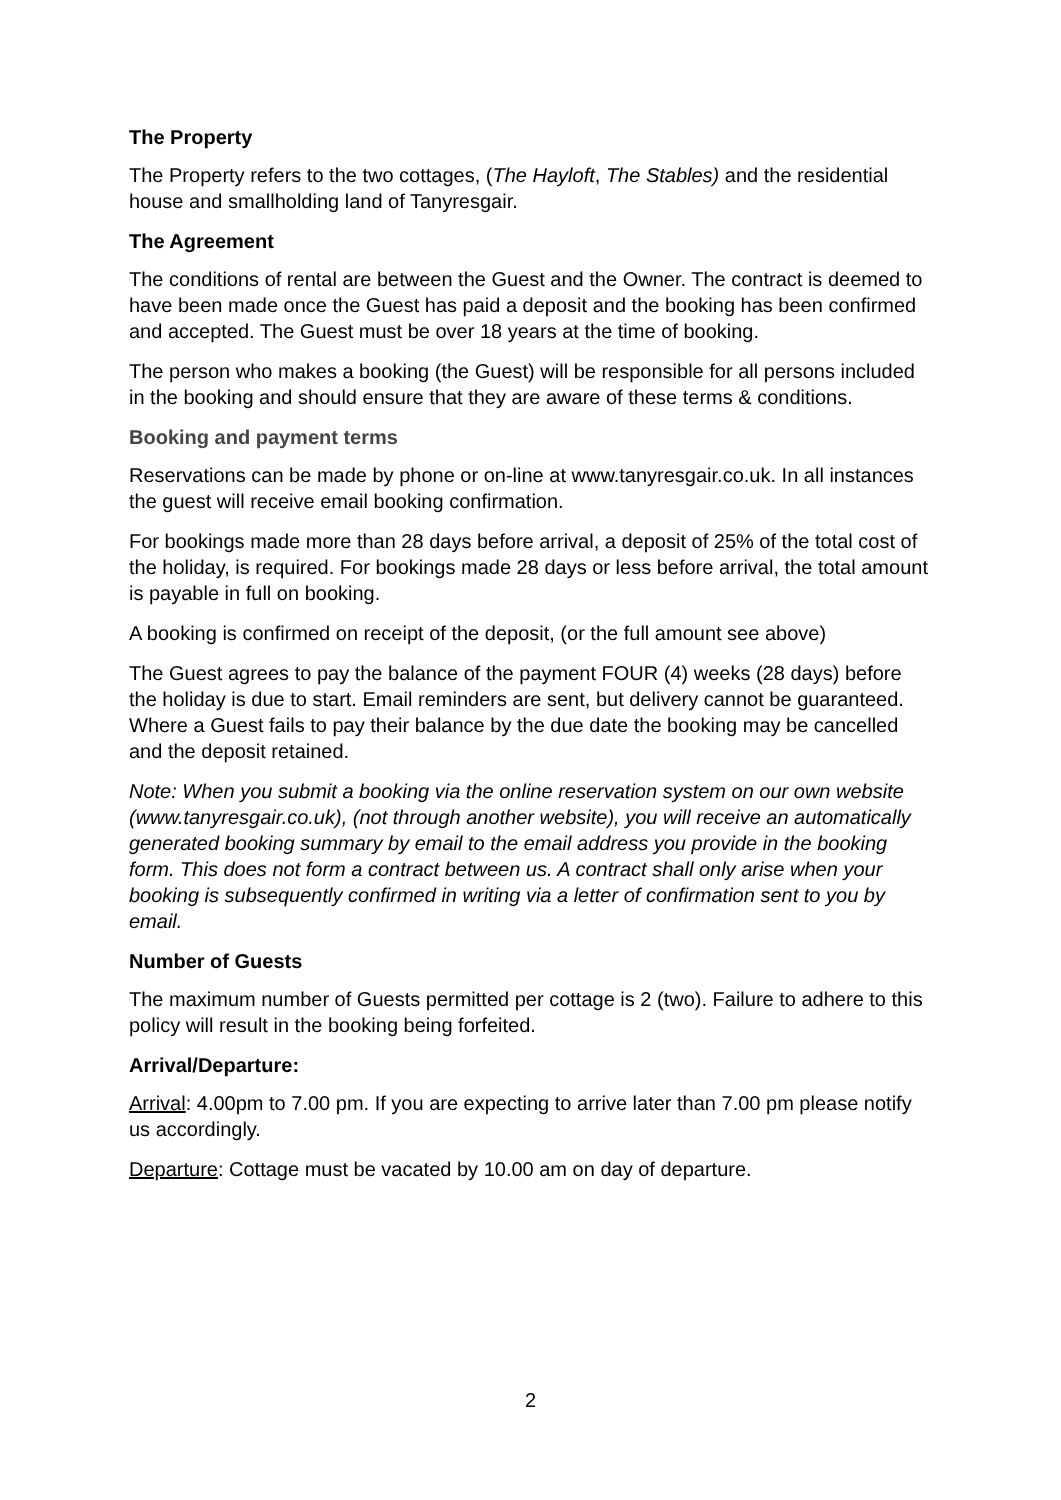The Property
The Property refers to the two cottages, (The Hayloft, The Stables) and the residential house and smallholding land of Tanyresgair.
The Agreement
The conditions of rental are between the Guest and the Owner. The contract is deemed to have been made once the Guest has paid a deposit and the booking has been confirmed and accepted. The Guest must be over 18 years at the time of booking.
The person who makes a booking (the Guest) will be responsible for all persons included in the booking and should ensure that they are aware of these terms & conditions.
Booking and payment terms
Reservations can be made by phone or on-line at www.tanyresgair.co.uk. In all instances the guest will receive email booking confirmation.
For bookings made more than 28 days before arrival, a deposit of 25% of the total cost of the holiday, is required. For bookings made 28 days or less before arrival, the total amount is payable in full on booking.
A booking is confirmed on receipt of the deposit, (or the full amount see above)
The Guest agrees to pay the balance of the payment FOUR (4) weeks (28 days) before the holiday is due to start. Email reminders are sent, but delivery cannot be guaranteed. Where a Guest fails to pay their balance by the due date the booking may be cancelled and the deposit retained.
Note: When you submit a booking via the online reservation system on our own website (www.tanyresgair.co.uk), (not through another website), you will receive an automatically generated booking summary by email to the email address you provide in the booking form. This does not form a contract between us. A contract shall only arise when your booking is subsequently confirmed in writing via a letter of confirmation sent to you by email.
Number of Guests
The maximum number of Guests permitted per cottage is 2 (two). Failure to adhere to this policy will result in the booking being forfeited.
Arrival/Departure:
Arrival: 4.00pm to 7.00 pm. If you are expecting to arrive later than 7.00 pm please notify us accordingly.
Departure: Cottage must be vacated by 10.00 am on day of departure.
2